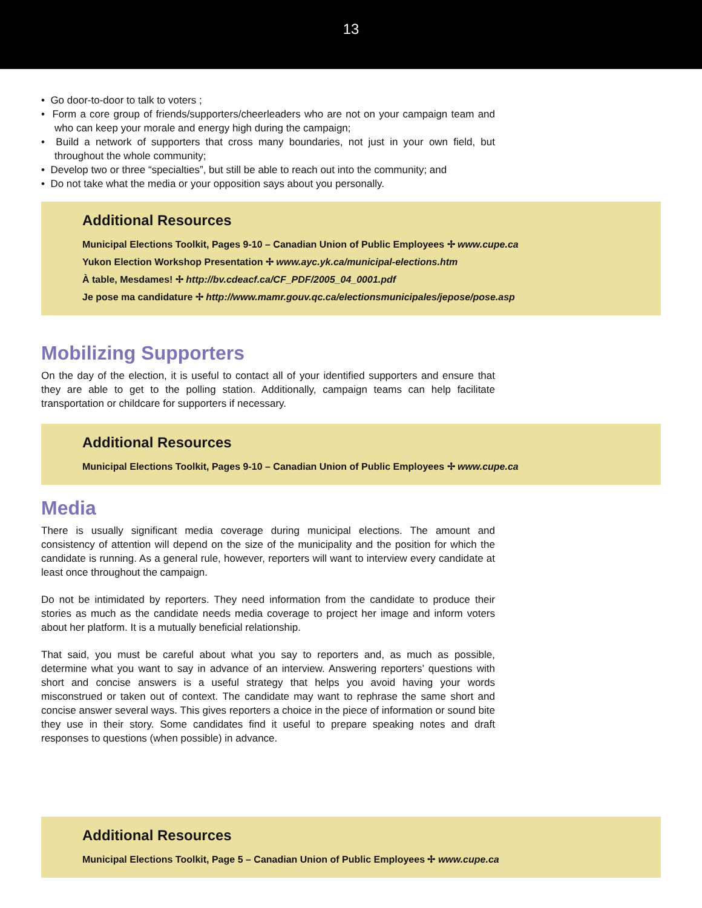13
• Go door-to-door to talk to voters ;
• Form a core group of friends/supporters/cheerleaders who are not on your campaign team and who can keep your morale and energy high during the campaign;
• Build a network of supporters that cross many boundaries, not just in your own field, but throughout the whole community;
• Develop two or three “specialties”, but still be able to reach out into the community; and
• Do not take what the media or your opposition says about you personally.
Additional Resources
Municipal Elections Toolkit, Pages 9-10 – Canadian Union of Public Employees ✢ www.cupe.ca
Yukon Election Workshop Presentation ✢ www.ayc.yk.ca/municipal-elections.htm
À table, Mesdames! ✢ http://bv.cdeacf.ca/CF_PDF/2005_04_0001.pdf
Je pose ma candidature ✢ http://www.mamr.gouv.qc.ca/electionsmunicipales/jepose/pose.asp
Mobilizing Supporters
On the day of the election, it is useful to contact all of your identified supporters and ensure that they are able to get to the polling station. Additionally, campaign teams can help facilitate transportation or childcare for supporters if necessary.
Additional Resources
Municipal Elections Toolkit, Pages 9-10 – Canadian Union of Public Employees ✢ www.cupe.ca
Media
There is usually significant media coverage during municipal elections. The amount and consistency of attention will depend on the size of the municipality and the position for which the candidate is running. As a general rule, however, reporters will want to interview every candidate at least once throughout the campaign.
Do not be intimidated by reporters. They need information from the candidate to produce their stories as much as the candidate needs media coverage to project her image and inform voters about her platform. It is a mutually beneficial relationship.
That said, you must be careful about what you say to reporters and, as much as possible, determine what you want to say in advance of an interview. Answering reporters’ questions with short and concise answers is a useful strategy that helps you avoid having your words misconstrued or taken out of context. The candidate may want to rephrase the same short and concise answer several ways. This gives reporters a choice in the piece of information or sound bite they use in their story. Some candidates find it useful to prepare speaking notes and draft responses to questions (when possible) in advance.
Additional Resources
Municipal Elections Toolkit, Page 5 – Canadian Union of Public Employees ✢ www.cupe.ca